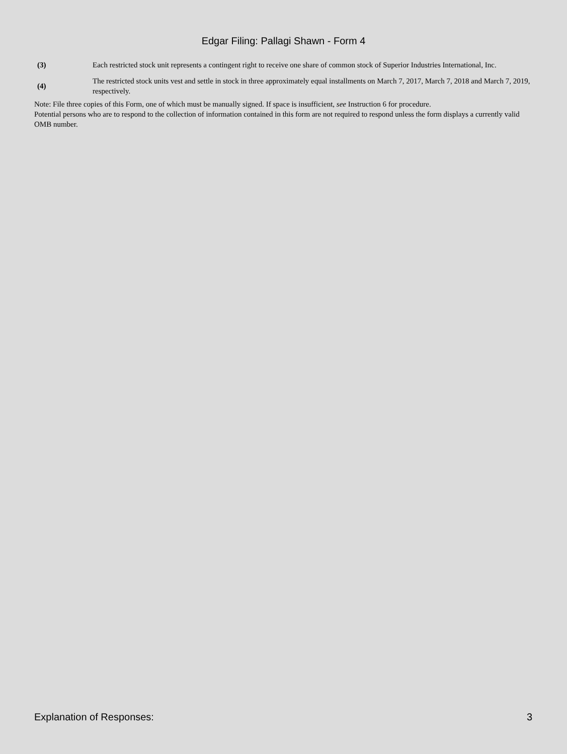Edgar Filing: Pallagi Shawn - Form 4
| (3) | Each restricted stock unit represents a contingent right to receive one share of common stock of Superior Industries International, Inc. |
| (4) | The restricted stock units vest and settle in stock in three approximately equal installments on March 7, 2017, March 7, 2018 and March 7, 2019, respectively. |
Note: File three copies of this Form, one of which must be manually signed. If space is insufficient, see Instruction 6 for procedure.
Potential persons who are to respond to the collection of information contained in this form are not required to respond unless the form displays a currently valid OMB number.
Explanation of Responses: 3